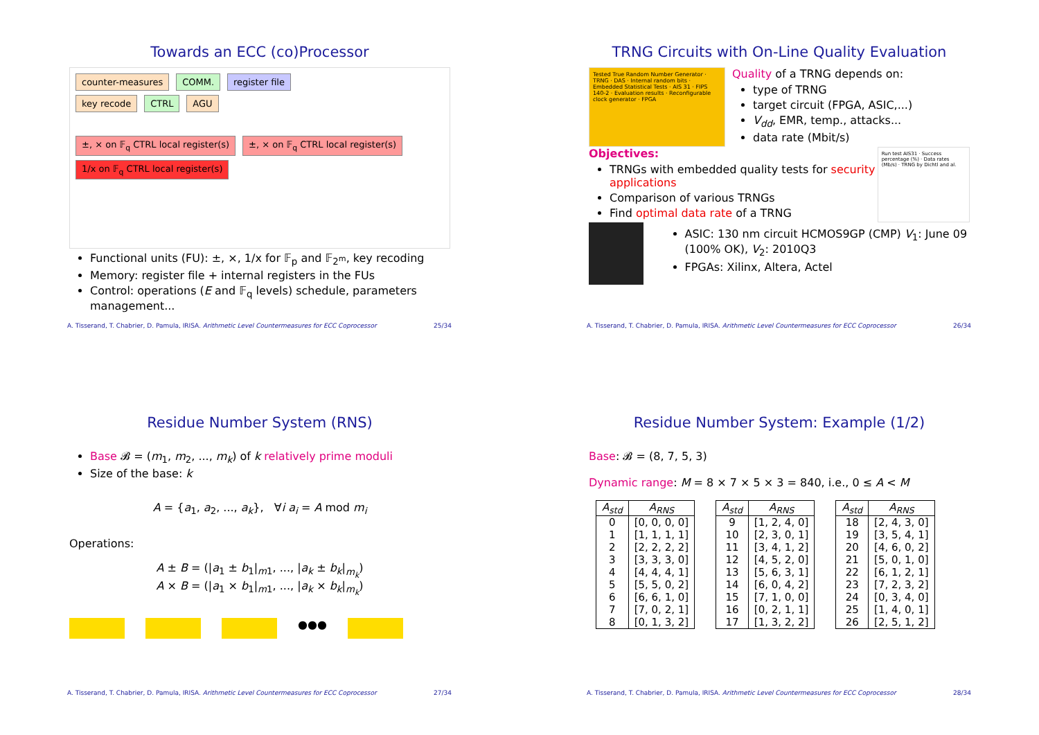Towards an ECC (co)Processor
counter-measures COMM. register file
key recode CTRL AGU
±, × on 𝔽<sub>q</sub> CTRL local register(s) ±, × on 𝔽<sub>q</sub> CTRL local register(s) 1/x on 𝔽<sub>q</sub> CTRL local register(s)
Functional units (FU): ±, ×, 1/x for 𝔽<sub>p</sub> and 𝔽<sub>2<sup>m</sup></sub>, key recoding
Memory: register file + internal registers in the FUs
Control: operations (E and 𝔽<sub>q</sub> levels) schedule, parameters management...
A. Tisserand, T. Chabrier, D. Pamula, IRISA. Arithmetic Level Countermeasures for ECC Coprocessor 25/34
TRNG Circuits with On-Line Quality Evaluation
Tested True Random Number Generator · TRNG · DAS · Internal random bits · Embedded Statistical Tests · AIS 31 · FIPS 140-2 · Evaluation results · Reconfigurable clock generator · FPGA
Quality of a TRNG depends on:
type of TRNG
target circuit (FPGA, ASIC,...)
V<sub>dd</sub>, EMR, temp., attacks...
data rate (Mbit/s)
Objectives:
TRNGs with embedded quality tests for security applications
Comparison of various TRNGs
Find optimal data rate of a TRNG
Run test AIS31 · Success percentage (%) · Data rates (Mb/s) · TRNG by Dichtl and al.
ASIC: 130 nm circuit HCMOS9GP (CMP) V<sub>1</sub>: June 09 (100% OK), V<sub>2</sub>: 2010Q3
FPGAs: Xilinx, Altera, Actel
A. Tisserand, T. Chabrier, D. Pamula, IRISA. Arithmetic Level Countermeasures for ECC Coprocessor 26/34
Residue Number System (RNS)
Base 𝓑 = (m<sub>1</sub>, m<sub>2</sub>, ..., m<sub>k</sub>) of k relatively prime moduli
Size of the base: k
A = {a<sub>1</sub>, a<sub>2</sub>, ..., a<sub>k</sub>}, ∀i a<sub>i</sub> = A mod m<sub>i</sub>
Operations:
A ± B = (|a<sub>1</sub> ± b<sub>1</sub>|<sub>m1</sub>, ..., |a<sub>k</sub> ± b<sub>k</sub>|<sub>m<sub>k</sub></sub>)
A × B = (|a<sub>1</sub> × b<sub>1</sub>|<sub>m1</sub>, ..., |a<sub>k</sub> × b<sub>k</sub>|<sub>m<sub>k</sub></sub>)
●●●
A. Tisserand, T. Chabrier, D. Pamula, IRISA. Arithmetic Level Countermeasures for ECC Coprocessor 27/34
Residue Number System: Example (1/2)
Base: 𝓑 = (8, 7, 5, 3)
Dynamic range: M = 8 × 7 × 5 × 3 = 840, i.e., 0 ≤ A < M
| A<sub>std</sub> | A<sub>RNS</sub> |
| --- | --- |
| 0 | [0, 0, 0, 0] |
| 1 | [1, 1, 1, 1] |
| 2 | [2, 2, 2, 2] |
| 3 | [3, 3, 3, 0] |
| 4 | [4, 4, 4, 1] |
| 5 | [5, 5, 0, 2] |
| 6 | [6, 6, 1, 0] |
| 7 | [7, 0, 2, 1] |
| 8 | [0, 1, 3, 2] |
| A<sub>std</sub> | A<sub>RNS</sub> |
| --- | --- |
| 9 | [1, 2, 4, 0] |
| 10 | [2, 3, 0, 1] |
| 11 | [3, 4, 1, 2] |
| 12 | [4, 5, 2, 0] |
| 13 | [5, 6, 3, 1] |
| 14 | [6, 0, 4, 2] |
| 15 | [7, 1, 0, 0] |
| 16 | [0, 2, 1, 1] |
| 17 | [1, 3, 2, 2] |
| A<sub>std</sub> | A<sub>RNS</sub> |
| --- | --- |
| 18 | [2, 4, 3, 0] |
| 19 | [3, 5, 4, 1] |
| 20 | [4, 6, 0, 2] |
| 21 | [5, 0, 1, 0] |
| 22 | [6, 1, 2, 1] |
| 23 | [7, 2, 3, 2] |
| 24 | [0, 3, 4, 0] |
| 25 | [1, 4, 0, 1] |
| 26 | [2, 5, 1, 2] |
A. Tisserand, T. Chabrier, D. Pamula, IRISA. Arithmetic Level Countermeasures for ECC Coprocessor 28/34